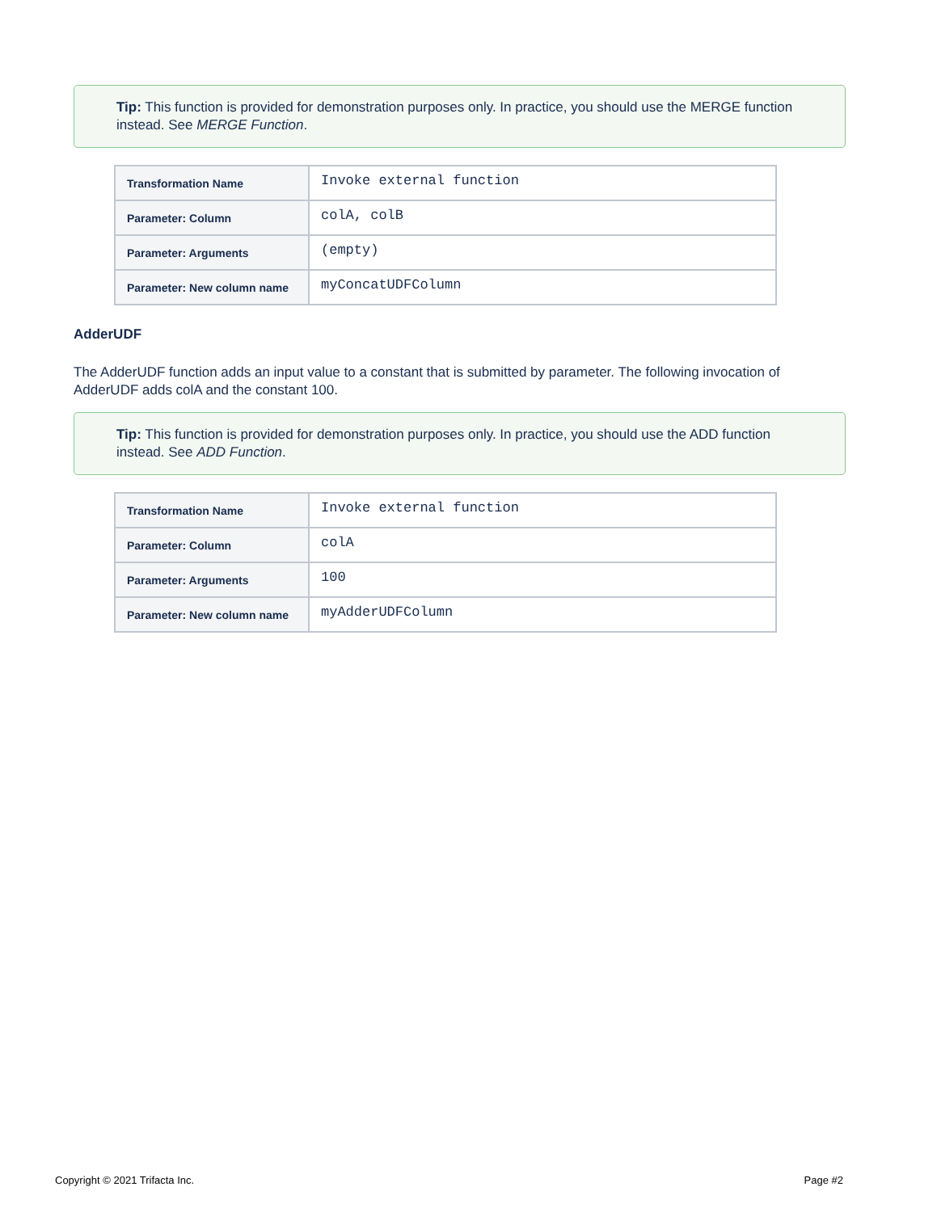Tip: This function is provided for demonstration purposes only. In practice, you should use the MERGE function instead. See MERGE Function.
| Transformation Name | Invoke external function |
| Parameter: Column | colA, colB |
| Parameter: Arguments | (empty) |
| Parameter: New column name | myConcatUDFColumn |
AdderUDF
The AdderUDF function adds an input value to a constant that is submitted by parameter. The following invocation of AdderUDF adds colA and the constant 100.
Tip: This function is provided for demonstration purposes only. In practice, you should use the ADD function instead. See ADD Function.
| Transformation Name | Invoke external function |
| Parameter: Column | colA |
| Parameter: Arguments | 100 |
| Parameter: New column name | myAdderUDFColumn |
Copyright © 2021 Trifacta Inc. Page #2